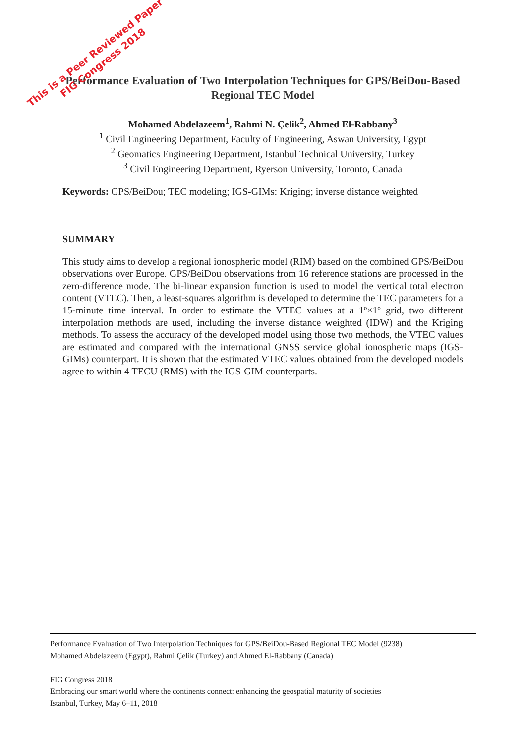Performance Evaluation of Two Interpolation Techniques for GPS/BeiDou-Based Regional TEC Model
Mohamed Abdelazeem<sup>1</sup>, Rahmi N. Çelik<sup>2</sup>, Ahmed El-Rabbany<sup>3</sup>
<sup>1</sup> Civil Engineering Department, Faculty of Engineering, Aswan University, Egypt
<sup>2</sup> Geomatics Engineering Department, Istanbul Technical University, Turkey
<sup>3</sup> Civil Engineering Department, Ryerson University, Toronto, Canada
Keywords: GPS/BeiDou; TEC modeling; IGS-GIMs: Kriging; inverse distance weighted
SUMMARY
This study aims to develop a regional ionospheric model (RIM) based on the combined GPS/BeiDou observations over Europe. GPS/BeiDou observations from 16 reference stations are processed in the zero-difference mode. The bi-linear expansion function is used to model the vertical total electron content (VTEC). Then, a least-squares algorithm is developed to determine the TEC parameters for a 15-minute time interval. In order to estimate the VTEC values at a 1º×1º grid, two different interpolation methods are used, including the inverse distance weighted (IDW) and the Kriging methods. To assess the accuracy of the developed model using those two methods, the VTEC values are estimated and compared with the international GNSS service global ionospheric maps (IGS-GIMs) counterpart. It is shown that the estimated VTEC values obtained from the developed models agree to within 4 TECU (RMS) with the IGS-GIM counterparts.
This is a Peer Reviewed Paper
FIG Congress 2018
Performance Evaluation of Two Interpolation Techniques for GPS/BeiDou-Based Regional TEC Model (9238)
Mohamed Abdelazeem (Egypt), Rahmi Çelik (Turkey) and Ahmed El-Rabbany (Canada)
FIG Congress 2018
Embracing our smart world where the continents connect: enhancing the geospatial maturity of societies
Istanbul, Turkey, May 6–11, 2018